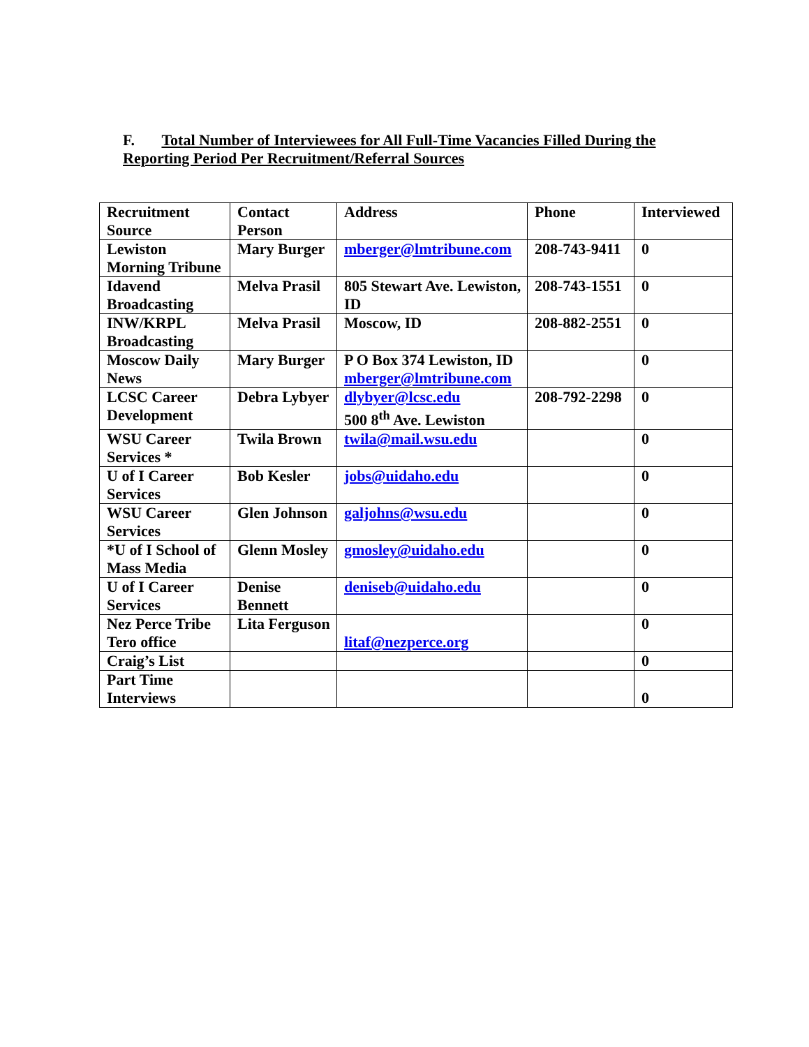F. Total Number of Interviewees for All Full-Time Vacancies Filled During the Reporting Period Per Recruitment/Referral Sources
| Recruitment Source | Contact Person | Address | Phone | Interviewed |
| --- | --- | --- | --- | --- |
| Lewiston Morning Tribune | Mary Burger | mberger@lmtribune.com | 208-743-9411 | 0 |
| Idavend Broadcasting | Melva Prasil | 805 Stewart Ave. Lewiston, ID | 208-743-1551 | 0 |
| INW/KRPL Broadcasting | Melva Prasil | Moscow, ID | 208-882-2551 | 0 |
| Moscow Daily News | Mary Burger | P O Box 374 Lewiston, ID mberger@lmtribune.com | | 0 |
| LCSC Career Development | Debra Lybyer | dlybyer@lcsc.edu 500 8<sup>th</sup> Ave. Lewiston | 208-792-2298 | 0 |
| WSU Career Services * | Twila Brown | twila@mail.wsu.edu | | 0 |
| U of I Career Services | Bob Kesler | jobs@uidaho.edu | | 0 |
| WSU Career Services | Glen Johnson | galjohns@wsu.edu | | 0 |
| *U of I School of Mass Media | Glenn Mosley | gmosley@uidaho.edu | | 0 |
| U of I Career Services | Denise Bennett | deniseb@uidaho.edu | | 0 |
| Nez Perce Tribe Tero office | Lita Ferguson | litaf@nezperce.org | | 0 |
| Craig’s List | | | | 0 |
| Part Time Interviews | | | | 0 |